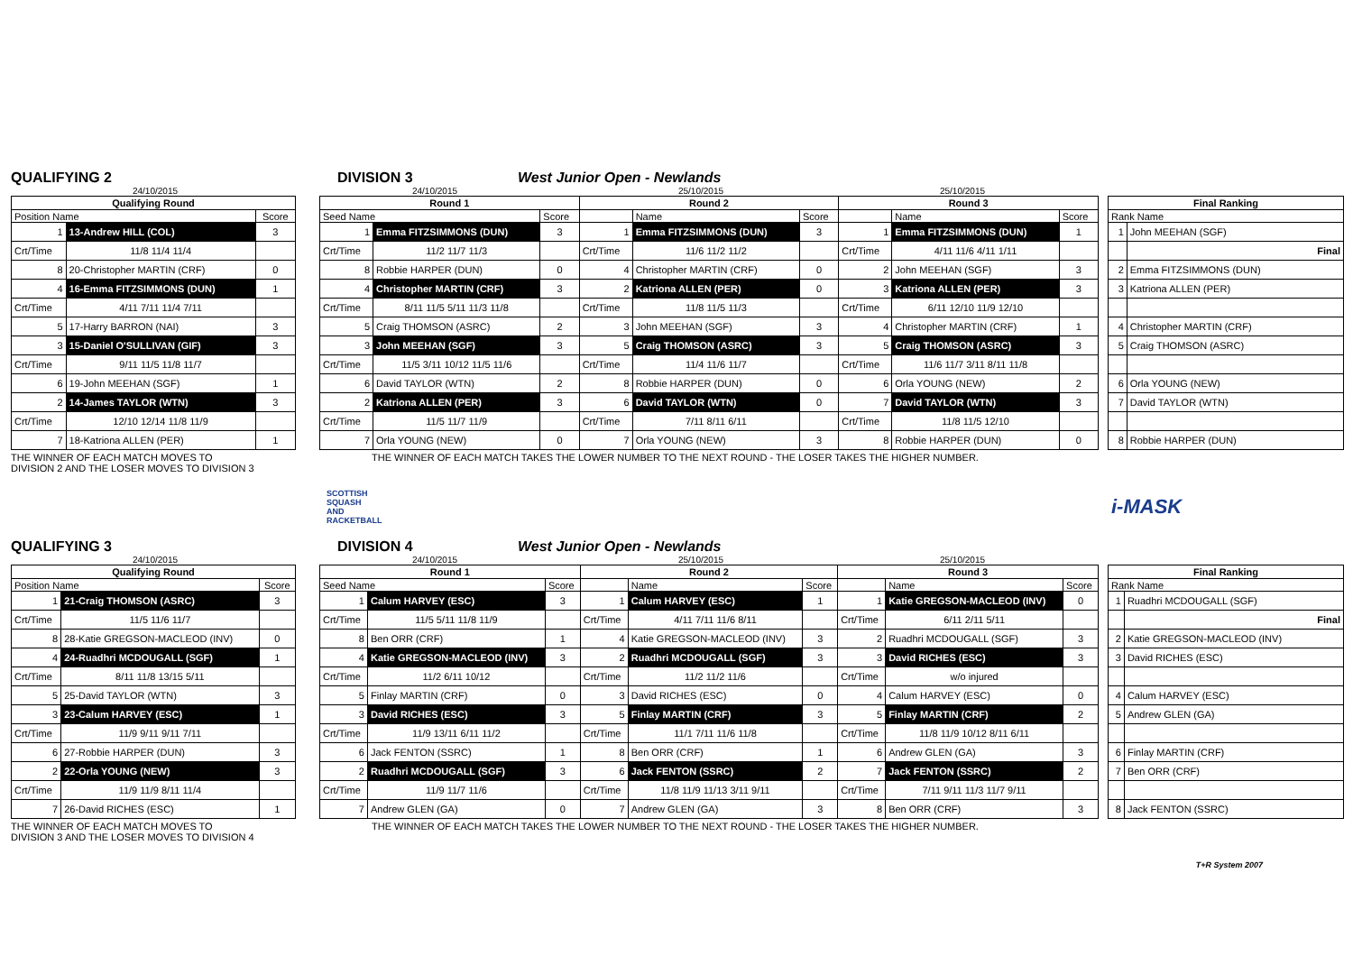QUALIFYING 2 DIVISION 3 West Junior Open - Newlands
24/10/2015 24/10/2015 25/10/2015 25/10/2015
| Qualifying Round | | |
| --- | --- | --- |
| Position Name | | Score |
| 1 | 13-Andrew HILL (COL) | 3 |
| Crt/Time | 11/8 11/4 11/4 | |
| 8 | 20-Christopher MARTIN (CRF) | 0 |
| 4 | 16-Emma FITZSIMMONS (DUN) | 1 |
| Crt/Time | 4/11 7/11 11/4 7/11 | |
| 5 | 17-Harry BARRON (NAI) | 3 |
| 3 | 15-Daniel O'SULLIVAN (GIF) | 3 |
| Crt/Time | 9/11 11/5 11/8 11/7 | |
| 6 | 19-John MEEHAN (SGF) | 1 |
| 2 | 14-James TAYLOR (WTN) | 3 |
| Crt/Time | 12/10 12/14 11/8 11/9 | |
| 7 | 18-Katriona ALLEN (PER) | 1 |
| Round 1 | | | Round 2 | | | Round 3 | | |
| --- | --- | --- | --- | --- | --- | --- | --- | --- |
| Seed Name | | Score | | Name | Score | | Name | Score |
| 1 | Emma FITZSIMMONS (DUN) | 3 | 1 | Emma FITZSIMMONS (DUN) | 3 | 1 | Emma FITZSIMMONS (DUN) | 1 |
| Crt/Time | 11/2 11/7 11/3 | | Crt/Time | 11/6 11/2 11/2 | | Crt/Time | 4/11 11/6 4/11 1/11 | |
| 8 | Robbie HARPER (DUN) | 0 | 4 | Christopher MARTIN (CRF) | 0 | 2 | John MEEHAN (SGF) | 3 |
| 4 | Christopher MARTIN (CRF) | 3 | 2 | Katriona ALLEN (PER) | 0 | 3 | Katriona ALLEN (PER) | 3 |
| Crt/Time | 8/11 11/5 5/11 11/3 11/8 | | Crt/Time | 11/8 11/5 11/3 | | Crt/Time | 6/11 12/10 11/9 12/10 | |
| 5 | Craig THOMSON (ASRC) | 2 | 3 | John MEEHAN (SGF) | 3 | 4 | Christopher MARTIN (CRF) | 1 |
| 3 | John MEEHAN (SGF) | 3 | 5 | Craig THOMSON (ASRC) | 3 | 5 | Craig THOMSON (ASRC) | 3 |
| Crt/Time | 11/5 3/11 10/12 11/5 11/6 | | Crt/Time | 11/4 11/6 11/7 | | Crt/Time | 11/6 11/7 3/11 8/11 11/8 | |
| 6 | David TAYLOR (WTN) | 2 | 8 | Robbie HARPER (DUN) | 0 | 6 | Orla YOUNG (NEW) | 2 |
| 2 | Katriona ALLEN (PER) | 3 | 6 | David TAYLOR (WTN) | 0 | 7 | David TAYLOR (WTN) | 3 |
| Crt/Time | 11/5 11/7 11/9 | | Crt/Time | 7/11 8/11 6/11 | | Crt/Time | 11/8 11/5 12/10 | |
| 7 | Orla YOUNG (NEW) | 0 | 7 | Orla YOUNG (NEW) | 3 | 8 | Robbie HARPER (DUN) | 0 |
| Final Ranking | |
| --- | --- |
| Rank Name | |
| 1 | John MEEHAN (SGF) |
| | Final |
| 2 | Emma FITZSIMMONS (DUN) |
| 3 | Katriona ALLEN (PER) |
| 4 | Christopher MARTIN (CRF) |
| 5 | Craig THOMSON (ASRC) |
| 6 | Orla YOUNG (NEW) |
| 7 | David TAYLOR (WTN) |
| 8 | Robbie HARPER (DUN) |
THE WINNER OF EACH MATCH MOVES TO
DIVISION 2 AND THE LOSER MOVES TO DIVISION 3
THE WINNER OF EACH MATCH TAKES THE LOWER NUMBER TO THE NEXT ROUND - THE LOSER TAKES THE HIGHER NUMBER.
SCOTTISH SQUASH AND RACKETBALL
i-MASK
QUALIFYING 3 DIVISION 4 West Junior Open - Newlands
24/10/2015 24/10/2015 25/10/2015 25/10/2015
| Qualifying Round | | |
| --- | --- | --- |
| Position Name | | Score |
| 1 | 21-Craig THOMSON (ASRC) | 3 |
| Crt/Time | 11/5 11/6 11/7 | |
| 8 | 28-Katie GREGSON-MACLEOD (INV) | 0 |
| 4 | 24-Ruadhri MCDOUGALL (SGF) | 1 |
| Crt/Time | 8/11 11/8 13/15 5/11 | |
| 5 | 25-David TAYLOR (WTN) | 3 |
| 3 | 23-Calum HARVEY (ESC) | 1 |
| Crt/Time | 11/9 9/11 9/11 7/11 | |
| 6 | 27-Robbie HARPER (DUN) | 3 |
| 2 | 22-Orla YOUNG (NEW) | 3 |
| Crt/Time | 11/9 11/9 8/11 11/4 | |
| 7 | 26-David RICHES (ESC) | 1 |
| Round 1 | | | Round 2 | | | Round 3 | | |
| --- | --- | --- | --- | --- | --- | --- | --- | --- |
| Seed Name | | Score | | Name | Score | | Name | Score |
| 1 | Calum HARVEY (ESC) | 3 | 1 | Calum HARVEY (ESC) | 1 | 1 | Katie GREGSON-MACLEOD (INV) | 0 |
| Crt/Time | 11/5 5/11 11/8 11/9 | | Crt/Time | 4/11 7/11 11/6 8/11 | | Crt/Time | 6/11 2/11 5/11 | |
| 8 | Ben ORR (CRF) | 1 | 4 | Katie GREGSON-MACLEOD (INV) | 3 | 2 | Ruadhri MCDOUGALL (SGF) | 3 |
| 4 | Katie GREGSON-MACLEOD (INV) | 3 | 2 | Ruadhri MCDOUGALL (SGF) | 3 | 3 | David RICHES (ESC) | 3 |
| Crt/Time | 11/2 6/11 10/12 | | Crt/Time | 11/2 11/2 11/6 | | Crt/Time | w/o injured | |
| 5 | Finlay MARTIN (CRF) | 0 | 3 | David RICHES (ESC) | 0 | 4 | Calum HARVEY (ESC) | 0 |
| 3 | David RICHES (ESC) | 3 | 5 | Finlay MARTIN (CRF) | 3 | 5 | Finlay MARTIN (CRF) | 2 |
| Crt/Time | 11/9 13/11 6/11 11/2 | | Crt/Time | 11/1 7/11 11/6 11/8 | | Crt/Time | 11/8 11/9 10/12 8/11 6/11 | |
| 6 | Jack FENTON (SSRC) | 1 | 8 | Ben ORR (CRF) | 1 | 6 | Andrew GLEN (GA) | 3 |
| 2 | Ruadhri MCDOUGALL (SGF) | 3 | 6 | Jack FENTON (SSRC) | 2 | 7 | Jack FENTON (SSRC) | 2 |
| Crt/Time | 11/9 11/7 11/6 | | Crt/Time | 11/8 11/9 11/13 3/11 9/11 | | Crt/Time | 7/11 9/11 11/3 11/7 9/11 | |
| 7 | Andrew GLEN (GA) | 0 | 7 | Andrew GLEN (GA) | 3 | 8 | Ben ORR (CRF) | 3 |
| Final Ranking | |
| --- | --- |
| Rank Name | |
| 1 | Ruadhri MCDOUGALL (SGF) |
| | Final |
| 2 | Katie GREGSON-MACLEOD (INV) |
| 3 | David RICHES (ESC) |
| 4 | Calum HARVEY (ESC) |
| 5 | Andrew GLEN (GA) |
| 6 | Finlay MARTIN (CRF) |
| 7 | Ben ORR (CRF) |
| 8 | Jack FENTON (SSRC) |
THE WINNER OF EACH MATCH MOVES TO
DIVISION 3 AND THE LOSER MOVES TO DIVISION 4
THE WINNER OF EACH MATCH TAKES THE LOWER NUMBER TO THE NEXT ROUND - THE LOSER TAKES THE HIGHER NUMBER.
T+R System 2007